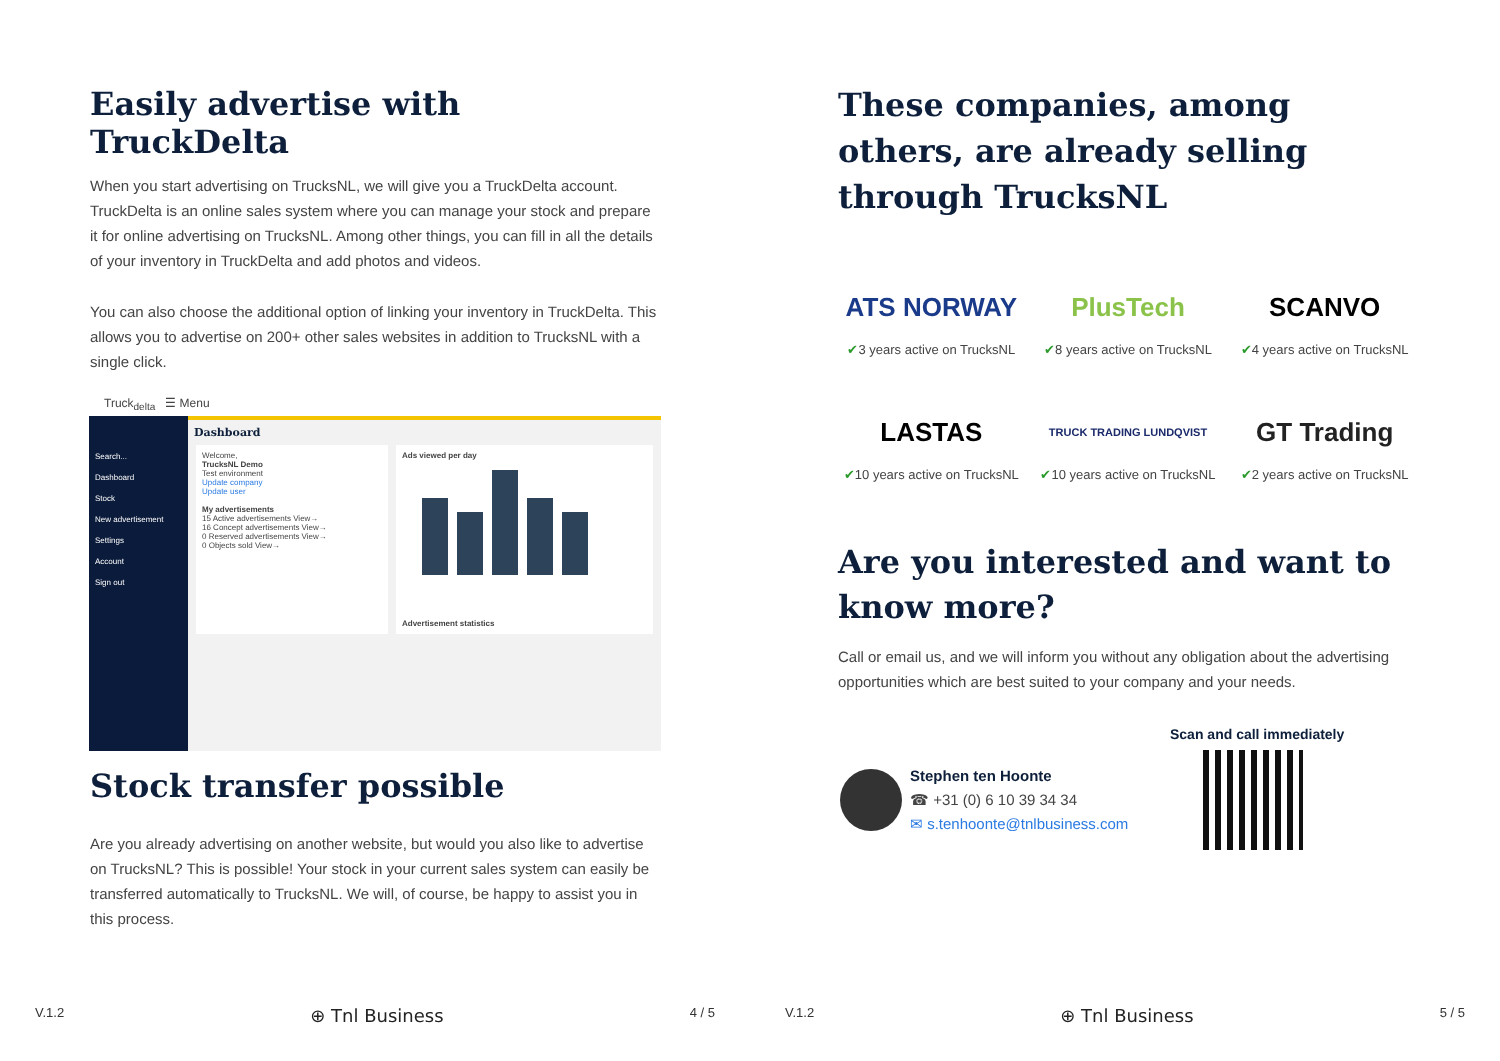Easily advertise with TruckDelta
When you start advertising on TrucksNL, we will give you a TruckDelta account. TruckDelta is an online sales system where you can manage your stock and prepare it for online advertising on TrucksNL. Among other things, you can fill in all the details of your inventory in TruckDelta and add photos and videos.
You can also choose the additional option of linking your inventory in TruckDelta. This allows you to advertise on 200+ other sales websites in addition to TrucksNL with a single click.
Truck<sub>delta</sub> ☰ Menu
Search...
Dashboard
Stock
New advertisement
Settings
Account
Sign out
Dashboard
Welcome,
TrucksNL Demo
Test environment
Update company
Update user
My advertisements
15 Active advertisements View→
16 Concept advertisements View→
0 Reserved advertisements View→
0 Objects sold View→
Ads viewed per day
Advertisement statistics
Stock transfer possible
Are you already advertising on another website, but would you also like to advertise on TrucksNL? This is possible! Your stock in your current sales system can easily be transferred automatically to TrucksNL. We will, of course, be happy to assist you in this process.
V.1.2 ⊕ Tnl Business 4 / 5
These companies, among others, are already selling through TrucksNL
ATS NORWAY
PlusTech
SCANVO
✔3 years active on TrucksNL
✔8 years active on TrucksNL
✔4 years active on TrucksNL
LASTAS
TRUCK TRADING LUNDQVIST
GT Trading
✔10 years active on TrucksNL
✔10 years active on TrucksNL
✔2 years active on TrucksNL
Are you interested and want to know more?
Call or email us, and we will inform you without any obligation about the advertising opportunities which are best suited to your company and your needs.
Scan and call immediately
Stephen ten Hoonte
☎ +31 (0) 6 10 39 34 34
✉ s.tenhoonte@tnlbusiness.com
V.1.2 ⊕ Tnl Business 5 / 5